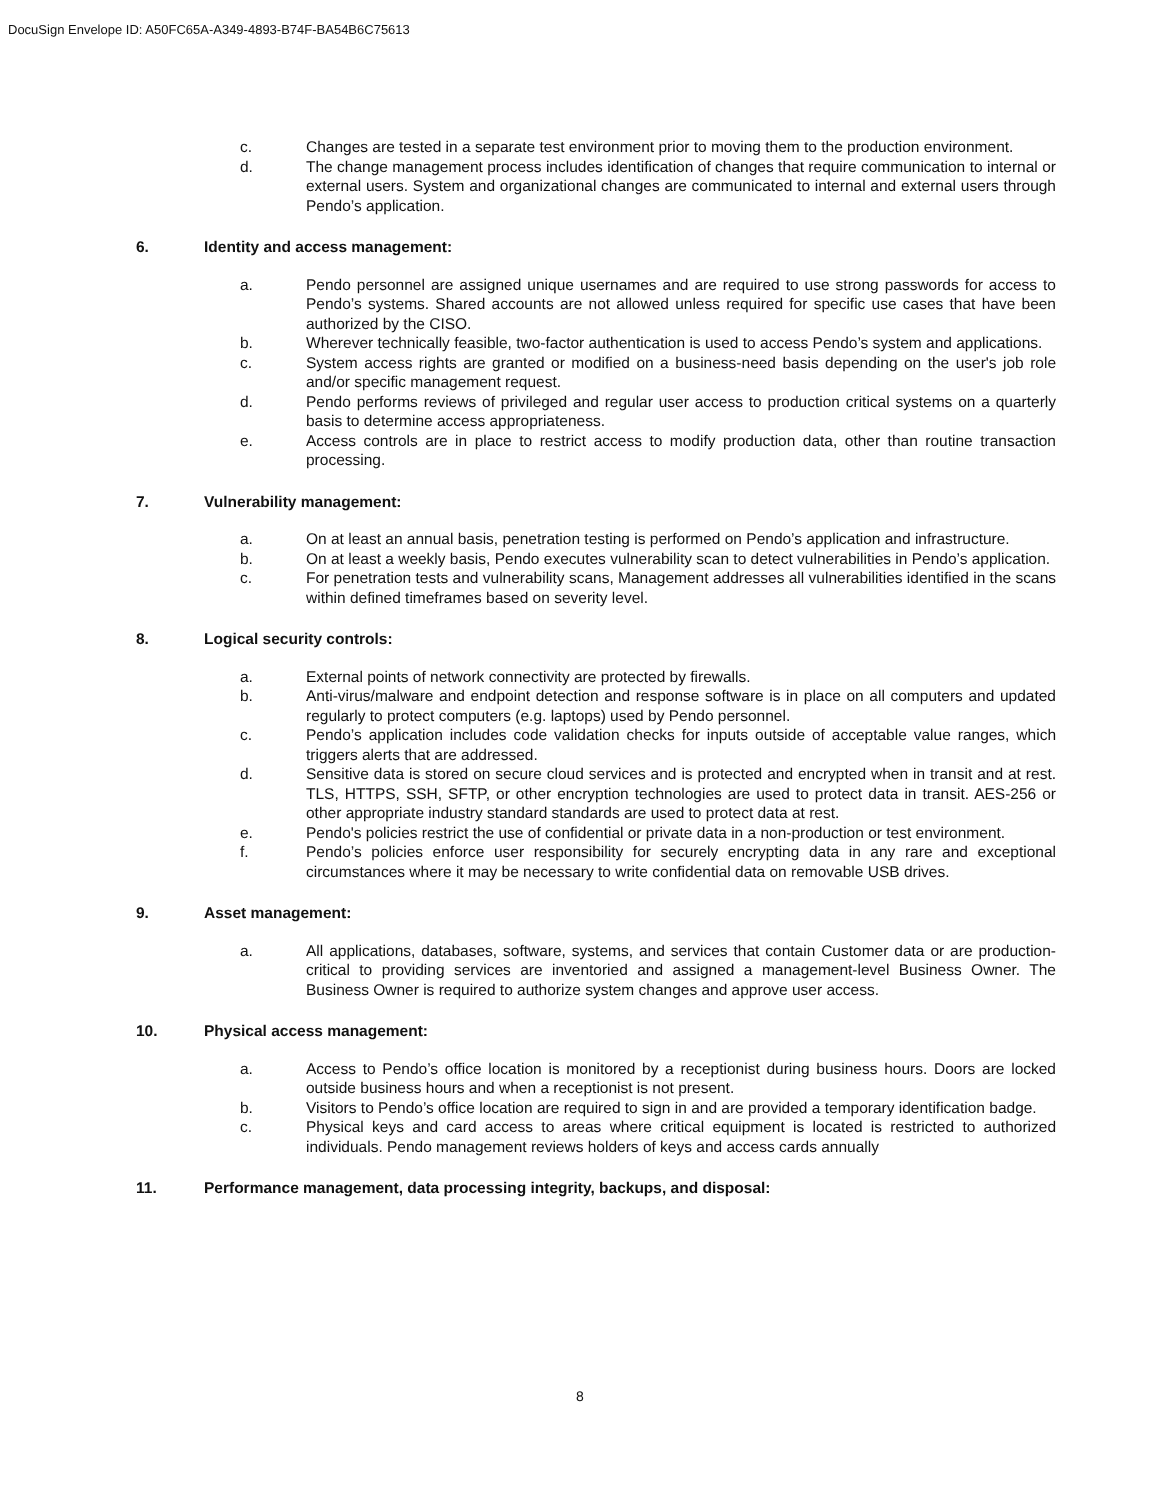DocuSign Envelope ID: A50FC65A-A349-4893-B74F-BA54B6C75613
c. Changes are tested in a separate test environment prior to moving them to the production environment.
d. The change management process includes identification of changes that require communication to internal or external users. System and organizational changes are communicated to internal and external users through Pendo’s application.
6. Identity and access management:
a. Pendo personnel are assigned unique usernames and are required to use strong passwords for access to Pendo’s systems. Shared accounts are not allowed unless required for specific use cases that have been authorized by the CISO.
b. Wherever technically feasible, two-factor authentication is used to access Pendo’s system and applications.
c. System access rights are granted or modified on a business-need basis depending on the user's job role and/or specific management request.
d. Pendo performs reviews of privileged and regular user access to production critical systems on a quarterly basis to determine access appropriateness.
e. Access controls are in place to restrict access to modify production data, other than routine transaction processing.
7. Vulnerability management:
a. On at least an annual basis, penetration testing is performed on Pendo’s application and infrastructure.
b. On at least a weekly basis, Pendo executes vulnerability scan to detect vulnerabilities in Pendo’s application.
c. For penetration tests and vulnerability scans, Management addresses all vulnerabilities identified in the scans within defined timeframes based on severity level.
8. Logical security controls:
a. External points of network connectivity are protected by firewalls.
b. Anti-virus/malware and endpoint detection and response software is in place on all computers and updated regularly to protect computers (e.g. laptops) used by Pendo personnel.
c. Pendo’s application includes code validation checks for inputs outside of acceptable value ranges, which triggers alerts that are addressed.
d. Sensitive data is stored on secure cloud services and is protected and encrypted when in transit and at rest. TLS, HTTPS, SSH, SFTP, or other encryption technologies are used to protect data in transit. AES-256 or other appropriate industry standard standards are used to protect data at rest.
e. Pendo's policies restrict the use of confidential or private data in a non-production or test environment.
f. Pendo’s policies enforce user responsibility for securely encrypting data in any rare and exceptional circumstances where it may be necessary to write confidential data on removable USB drives.
9. Asset management:
a. All applications, databases, software, systems, and services that contain Customer data or are production-critical to providing services are inventoried and assigned a management-level Business Owner. The Business Owner is required to authorize system changes and approve user access.
10. Physical access management:
a. Access to Pendo’s office location is monitored by a receptionist during business hours. Doors are locked outside business hours and when a receptionist is not present.
b. Visitors to Pendo’s office location are required to sign in and are provided a temporary identification badge.
c. Physical keys and card access to areas where critical equipment is located is restricted to authorized individuals. Pendo management reviews holders of keys and access cards annually
11. Performance management, data processing integrity, backups, and disposal:
8